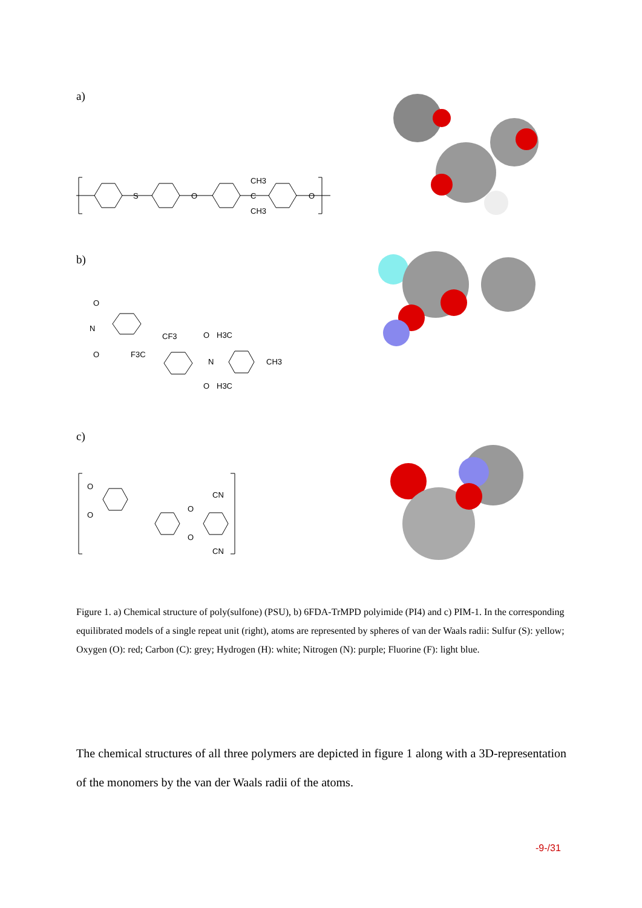a)
S
O
C
O
CH3
CH3
b)
N
O
O
CF3
F3C
N
O
O
H3C
H3C
CH3
c)
O
O
O
O
CN
CN
Figure 1. a) Chemical structure of poly(sulfone) (PSU), b) 6FDA-TrMPD polyimide (PI4) and c) PIM-1. In the corresponding equilibrated models of a single repeat unit (right), atoms are represented by spheres of van der Waals radii: Sulfur (S): yellow; Oxygen (O): red; Carbon (C): grey; Hydrogen (H): white; Nitrogen (N): purple; Fluorine (F): light blue.
The chemical structures of all three polymers are depicted in figure 1 along with a 3D-representation of the monomers by the van der Waals radii of the atoms.
-9-/31